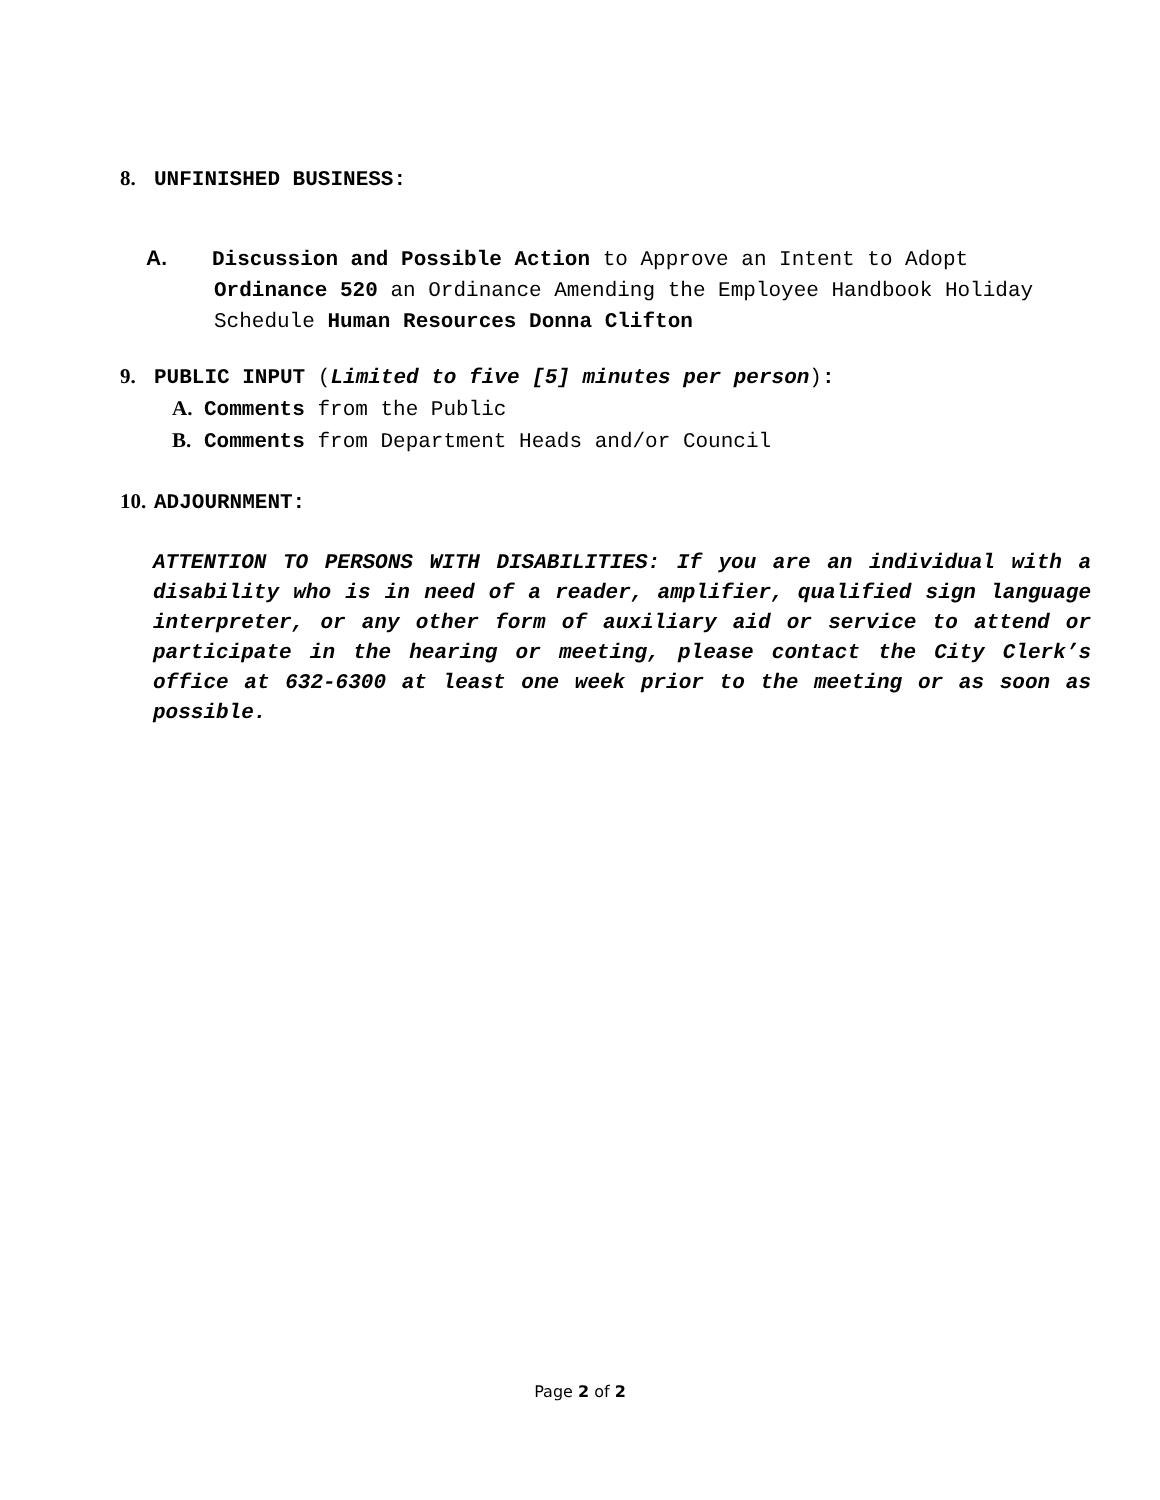8. UNFINISHED BUSINESS:
A. Discussion and Possible Action to Approve an Intent to Adopt Ordinance 520 an Ordinance Amending the Employee Handbook Holiday Schedule Human Resources Donna Clifton
9. PUBLIC INPUT (Limited to five [5] minutes per person):
A. Comments from the Public
B. Comments from Department Heads and/or Council
10. ADJOURNMENT:
ATTENTION TO PERSONS WITH DISABILITIES: If you are an individual with a disability who is in need of a reader, amplifier, qualified sign language interpreter, or any other form of auxiliary aid or service to attend or participate in the hearing or meeting, please contact the City Clerk’s office at 632-6300 at least one week prior to the meeting or as soon as possible.
Page 2 of 2